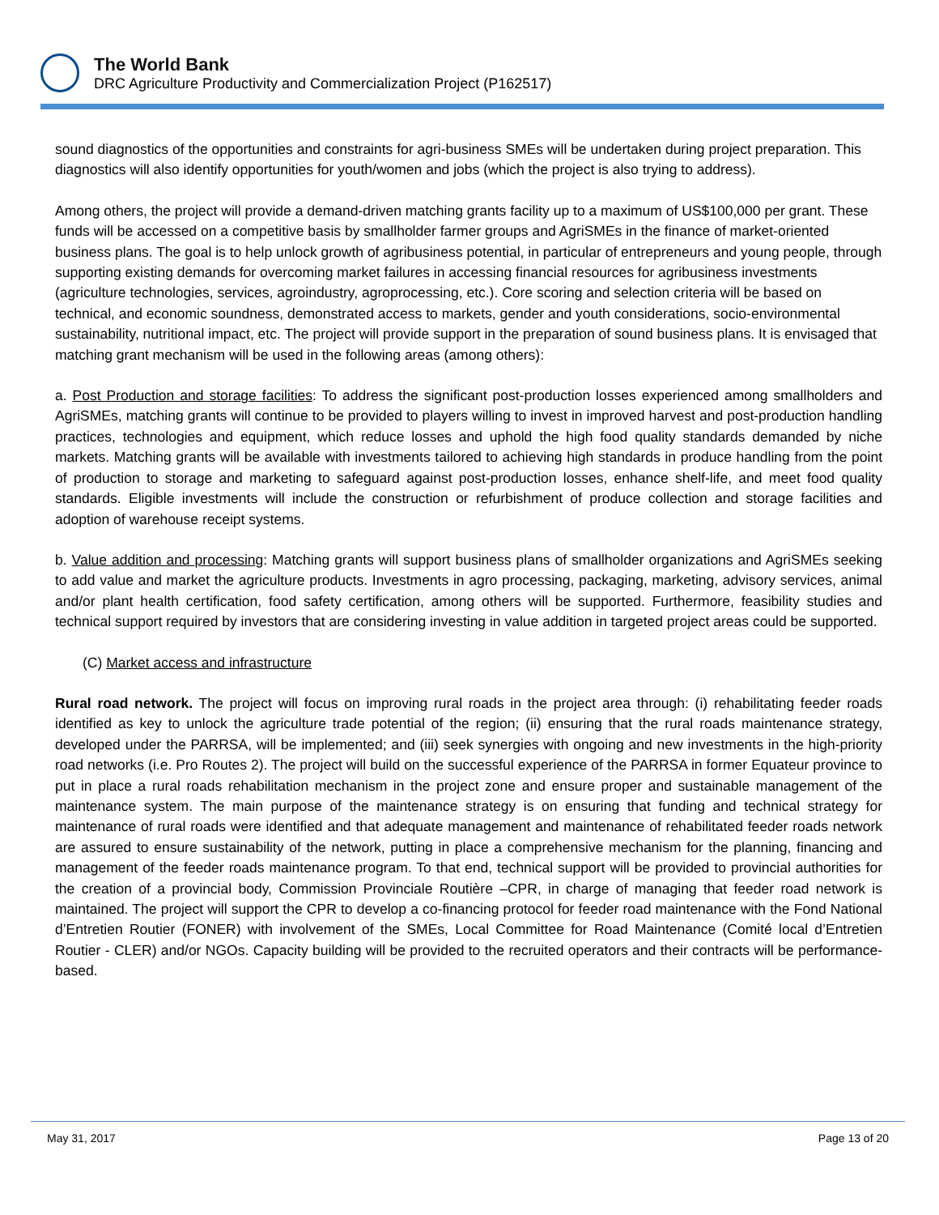The World Bank
DRC Agriculture Productivity and Commercialization Project (P162517)
sound diagnostics of the opportunities and constraints for agri-business SMEs will be undertaken during project preparation. This diagnostics will also identify opportunities for youth/women and jobs (which the project is also trying to address).
Among others, the project will provide a demand-driven matching grants facility up to a maximum of US$100,000 per grant. These funds will be accessed on a competitive basis by smallholder farmer groups and AgriSMEs in the finance of market-oriented business plans. The goal is to help unlock growth of agribusiness potential, in particular of entrepreneurs and young people, through supporting existing demands for overcoming market failures in accessing financial resources for agribusiness investments (agriculture technologies, services, agroindustry, agroprocessing, etc.). Core scoring and selection criteria will be based on technical, and economic soundness, demonstrated access to markets, gender and youth considerations, socio-environmental sustainability, nutritional impact, etc. The project will provide support in the preparation of sound business plans. It is envisaged that matching grant mechanism will be used in the following areas (among others):
a. Post Production and storage facilities: To address the significant post-production losses experienced among smallholders and AgriSMEs, matching grants will continue to be provided to players willing to invest in improved harvest and post-production handling practices, technologies and equipment, which reduce losses and uphold the high food quality standards demanded by niche markets. Matching grants will be available with investments tailored to achieving high standards in produce handling from the point of production to storage and marketing to safeguard against post-production losses, enhance shelf-life, and meet food quality standards. Eligible investments will include the construction or refurbishment of produce collection and storage facilities and adoption of warehouse receipt systems.
b. Value addition and processing: Matching grants will support business plans of smallholder organizations and AgriSMEs seeking to add value and market the agriculture products. Investments in agro processing, packaging, marketing, advisory services, animal and/or plant health certification, food safety certification, among others will be supported. Furthermore, feasibility studies and technical support required by investors that are considering investing in value addition in targeted project areas could be supported.
(C) Market access and infrastructure
Rural road network. The project will focus on improving rural roads in the project area through: (i) rehabilitating feeder roads identified as key to unlock the agriculture trade potential of the region; (ii) ensuring that the rural roads maintenance strategy, developed under the PARRSA, will be implemented; and (iii) seek synergies with ongoing and new investments in the high-priority road networks (i.e. Pro Routes 2). The project will build on the successful experience of the PARRSA in former Equateur province to put in place a rural roads rehabilitation mechanism in the project zone and ensure proper and sustainable management of the maintenance system. The main purpose of the maintenance strategy is on ensuring that funding and technical strategy for maintenance of rural roads were identified and that adequate management and maintenance of rehabilitated feeder roads network are assured to ensure sustainability of the network, putting in place a comprehensive mechanism for the planning, financing and management of the feeder roads maintenance program. To that end, technical support will be provided to provincial authorities for the creation of a provincial body, Commission Provinciale Routière –CPR, in charge of managing that feeder road network is maintained. The project will support the CPR to develop a co-financing protocol for feeder road maintenance with the Fond National d’Entretien Routier (FONER) with involvement of the SMEs, Local Committee for Road Maintenance (Comité local d’Entretien Routier - CLER) and/or NGOs. Capacity building will be provided to the recruited operators and their contracts will be performance-based.
May 31, 2017 Page 13 of 20